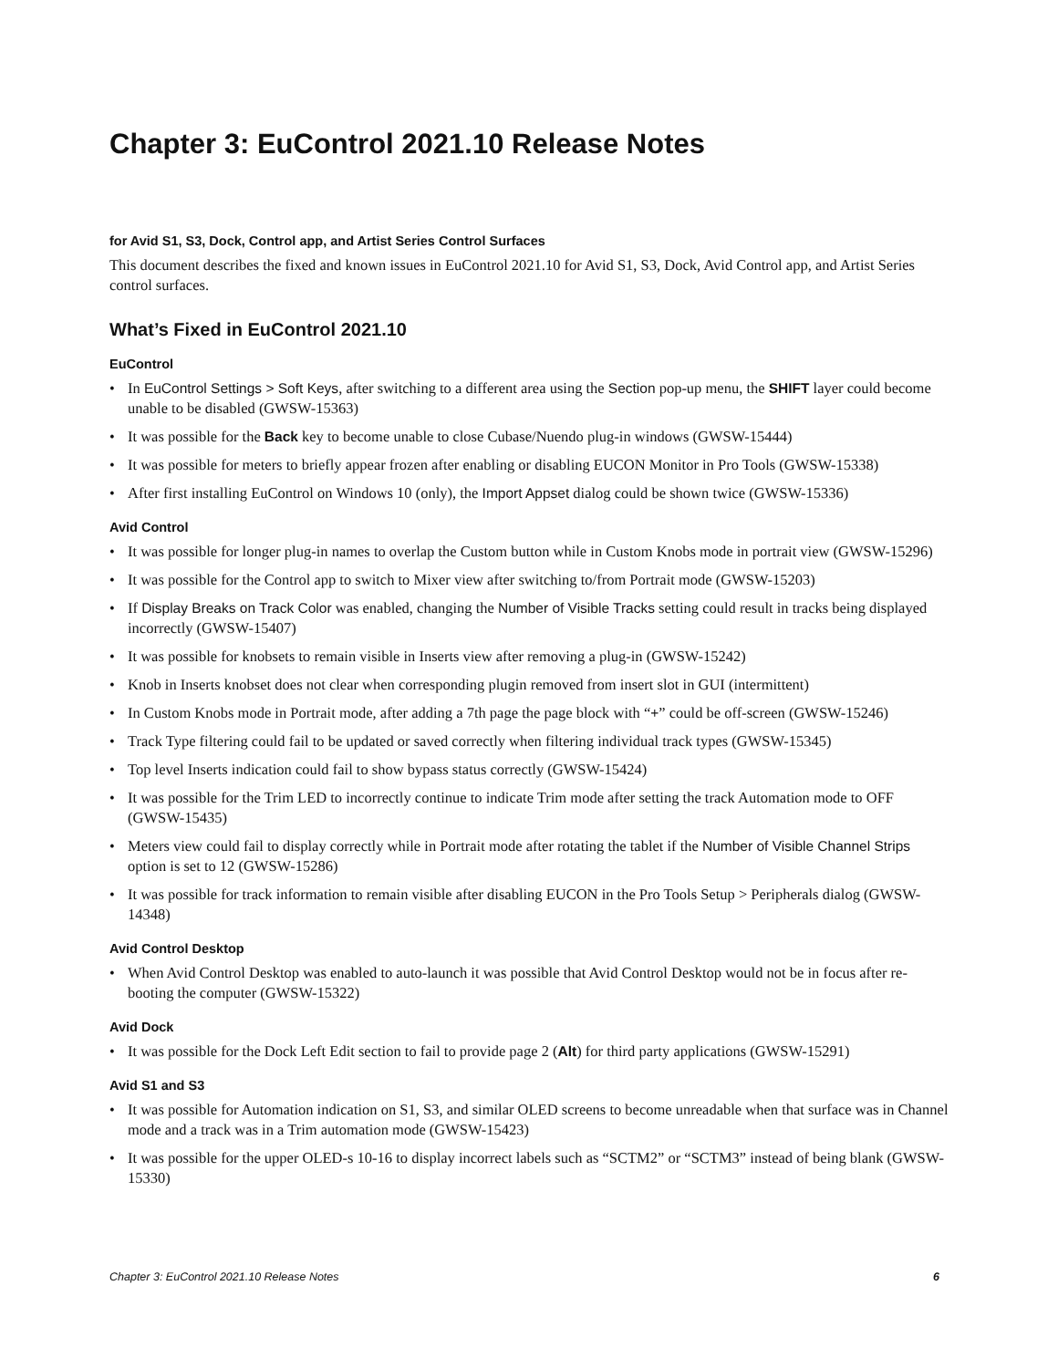Chapter 3: EuControl 2021.10 Release Notes
for Avid S1, S3, Dock, Control app, and Artist Series Control Surfaces
This document describes the fixed and known issues in EuControl 2021.10 for Avid S1, S3, Dock, Avid Control app, and Artist Series control surfaces.
What’s Fixed in EuControl 2021.10
EuControl
• In EuControl Settings > Soft Keys, after switching to a different area using the Section pop-up menu, the SHIFT layer could become unable to be disabled (GWSW-15363)
• It was possible for the Back key to become unable to close Cubase/Nuendo plug-in windows (GWSW-15444)
• It was possible for meters to briefly appear frozen after enabling or disabling EUCON Monitor in Pro Tools (GWSW-15338)
• After first installing EuControl on Windows 10 (only), the Import Appset dialog could be shown twice (GWSW-15336)
Avid Control
• It was possible for longer plug-in names to overlap the Custom button while in Custom Knobs mode in portrait view (GWSW-15296)
• It was possible for the Control app to switch to Mixer view after switching to/from Portrait mode (GWSW-15203)
• If Display Breaks on Track Color was enabled, changing the Number of Visible Tracks setting could result in tracks being displayed incorrectly (GWSW-15407)
• It was possible for knobsets to remain visible in Inserts view after removing a plug-in (GWSW-15242)
• Knob in Inserts knobset does not clear when corresponding plugin removed from insert slot in GUI (intermittent)
• In Custom Knobs mode in Portrait mode, after adding a 7th page the page block with “+” could be off-screen (GWSW-15246)
• Track Type filtering could fail to be updated or saved correctly when filtering individual track types (GWSW-15345)
• Top level Inserts indication could fail to show bypass status correctly (GWSW-15424)
• It was possible for the Trim LED to incorrectly continue to indicate Trim mode after setting the track Automation mode to OFF (GWSW-15435)
• Meters view could fail to display correctly while in Portrait mode after rotating the tablet if the Number of Visible Channel Strips option is set to 12 (GWSW-15286)
• It was possible for track information to remain visible after disabling EUCON in the Pro Tools Setup > Peripherals dialog (GWSW-14348)
Avid Control Desktop
• When Avid Control Desktop was enabled to auto-launch it was possible that Avid Control Desktop would not be in focus after re-booting the computer (GWSW-15322)
Avid Dock
• It was possible for the Dock Left Edit section to fail to provide page 2 (Alt) for third party applications (GWSW-15291)
Avid S1 and S3
• It was possible for Automation indication on S1, S3, and similar OLED screens to become unreadable when that surface was in Channel mode and a track was in a Trim automation mode (GWSW-15423)
• It was possible for the upper OLED-s 10-16 to display incorrect labels such as “SCTM2” or “SCTM3” instead of being blank (GWSW-15330)
Chapter 3: EuControl 2021.10 Release Notes 6